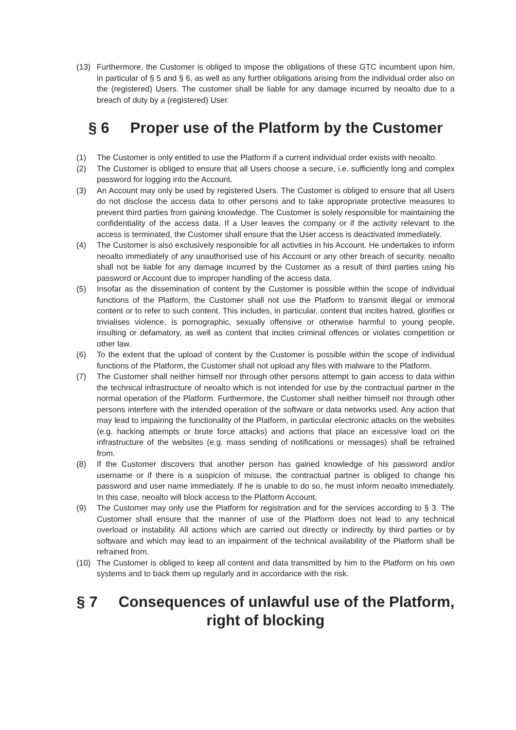(13) Furthermore, the Customer is obliged to impose the obligations of these GTC incumbent upon him, in particular of § 5 and § 6, as well as any further obligations arising from the individual order also on the (registered) Users. The customer shall be liable for any damage incurred by neoalto due to a breach of duty by a (registered) User.
§ 6 Proper use of the Platform by the Customer
(1) The Customer is only entitled to use the Platform if a current individual order exists with neoalto.
(2) The Customer is obliged to ensure that all Users choose a secure, i.e. sufficiently long and complex password for logging into the Account.
(3) An Account may only be used by registered Users. The Customer is obliged to ensure that all Users do not disclose the access data to other persons and to take appropriate protective measures to prevent third parties from gaining knowledge. The Customer is solely responsible for maintaining the confidentiality of the access data. If a User leaves the company or if the activity relevant to the access is terminated, the Customer shall ensure that the User access is deactivated immediately.
(4) The Customer is also exclusively responsible for all activities in his Account. He undertakes to inform neoalto immediately of any unauthorised use of his Account or any other breach of security. neoalto shall not be liable for any damage incurred by the Customer as a result of third parties using his password or Account due to improper handling of the access data.
(5) Insofar as the dissemination of content by the Customer is possible within the scope of individual functions of the Platform, the Customer shall not use the Platform to transmit illegal or immoral content or to refer to such content. This includes, in particular, content that incites hatred, glorifies or trivialises violence, is pornographic, sexually offensive or otherwise harmful to young people, insulting or defamatory, as well as content that incites criminal offences or violates competition or other law.
(6) To the extent that the upload of content by the Customer is possible within the scope of individual functions of the Platform, the Customer shall not upload any files with malware to the Platform.
(7) The Customer shall neither himself nor through other persons attempt to gain access to data within the technical infrastructure of neoalto which is not intended for use by the contractual partner in the normal operation of the Platform. Furthermore, the Customer shall neither himself nor through other persons interfere with the intended operation of the software or data networks used. Any action that may lead to impairing the functionality of the Platform, in particular electronic attacks on the websites (e.g. hacking attempts or brute force attacks) and actions that place an excessive load on the infrastructure of the websites (e.g. mass sending of notifications or messages) shall be refrained from.
(8) If the Customer discovers that another person has gained knowledge of his password and/or username or if there is a suspicion of misuse, the contractual partner is obliged to change his password and user name immediately. If he is unable to do so, he must inform neoalto immediately. In this case, neoalto will block access to the Platform Account.
(9) The Customer may only use the Platform for registration and for the services according to § 3. The Customer shall ensure that the manner of use of the Platform does not lead to any technical overload or instability. All actions which are carried out directly or indirectly by third parties or by software and which may lead to an impairment of the technical availability of the Platform shall be refrained from.
(10) The Customer is obliged to keep all content and data transmitted by him to the Platform on his own systems and to back them up regularly and in accordance with the risk.
§ 7 Consequences of unlawful use of the Platform,
right of blocking